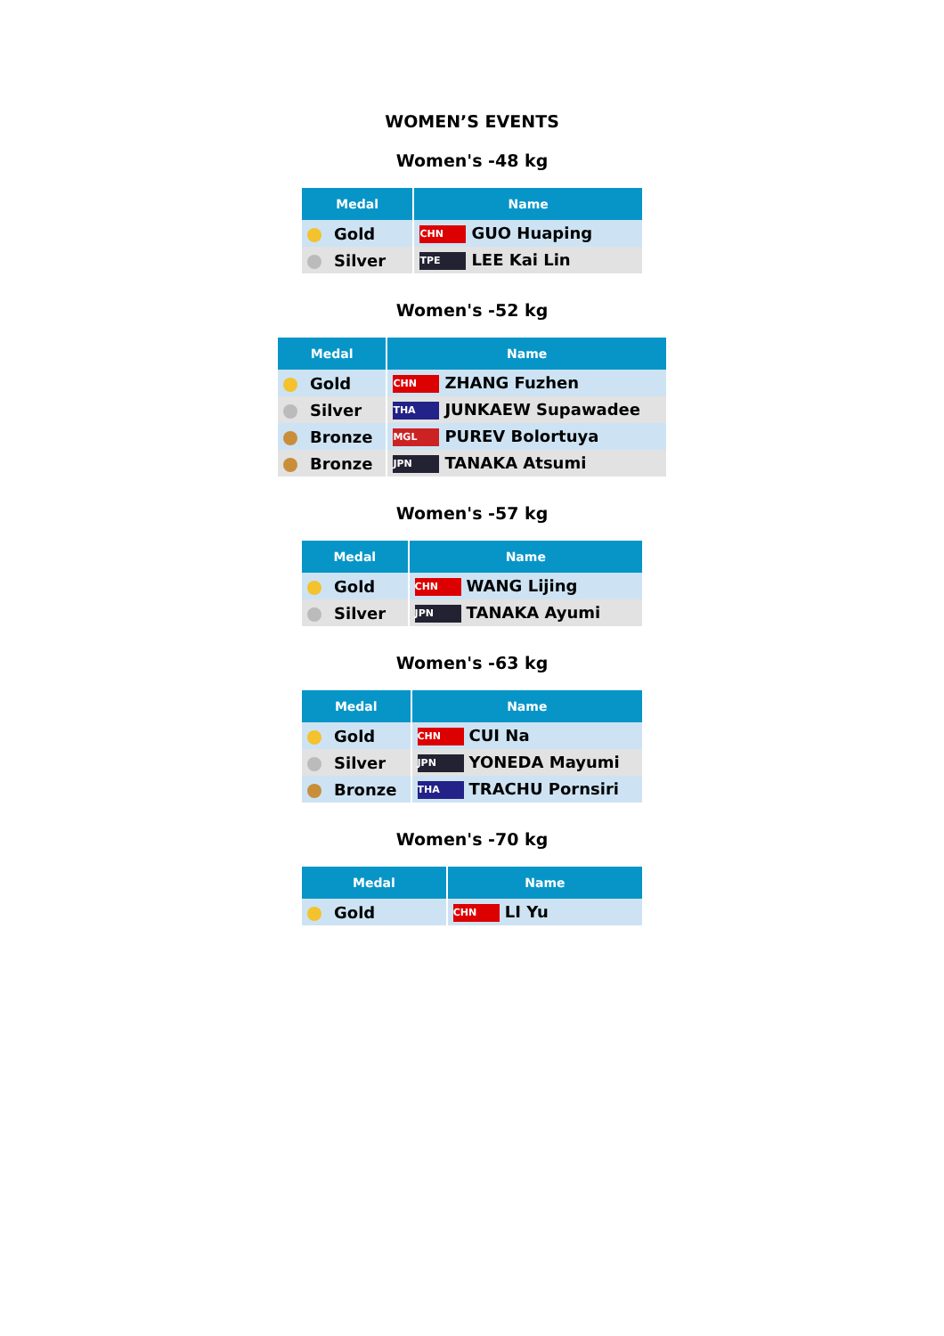WOMEN’S EVENTS
Women's -48 kg
| Medal | Name |
| --- | --- |
| Gold | CHN GUO Huaping |
| Silver | TPE LEE Kai Lin |
Women's -52 kg
| Medal | Name |
| --- | --- |
| Gold | CHN ZHANG Fuzhen |
| Silver | THA JUNKAEW Supawadee |
| Bronze | MGL PUREV Bolortuya |
| Bronze | JPN TANAKA Atsumi |
Women's -57 kg
| Medal | Name |
| --- | --- |
| Gold | CHN WANG Lijing |
| Silver | JPN TANAKA Ayumi |
Women's -63 kg
| Medal | Name |
| --- | --- |
| Gold | CHN CUI Na |
| Silver | JPN YONEDA Mayumi |
| Bronze | THA TRACHU Pornsiri |
Women's -70 kg
| Medal | Name |
| --- | --- |
| Gold | CHN LI Yu |